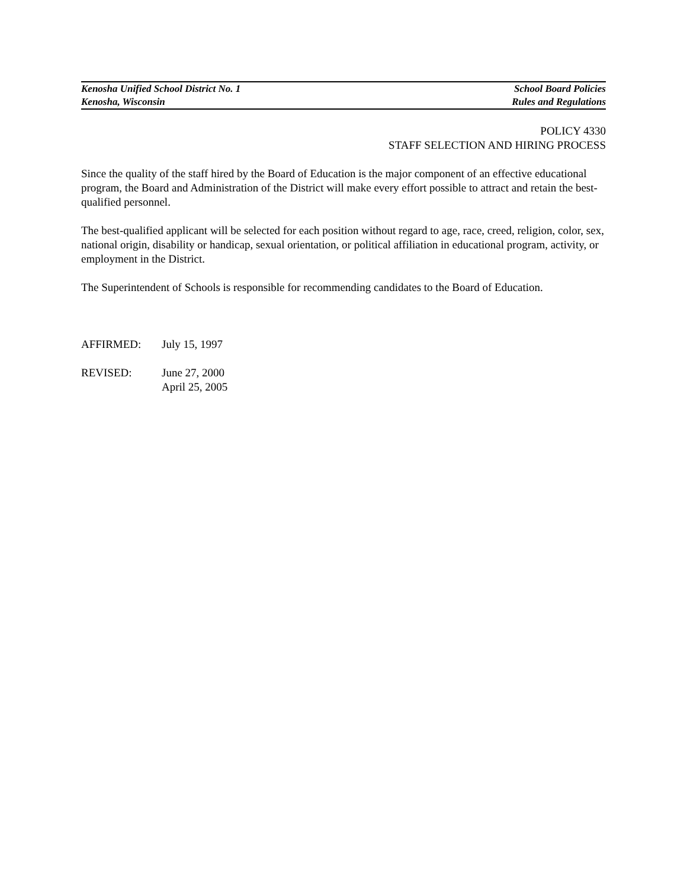Kenosha Unified School District No. 1 School Board Policies
Kenosha, Wisconsin Rules and Regulations
POLICY 4330
STAFF SELECTION AND HIRING PROCESS
Since the quality of the staff hired by the Board of Education is the major component of an effective educational program, the Board and Administration of the District will make every effort possible to attract and retain the best-qualified personnel.
The best-qualified applicant will be selected for each position without regard to age, race, creed, religion, color, sex, national origin, disability or handicap, sexual orientation, or political affiliation in educational program, activity, or employment in the District.
The Superintendent of Schools is responsible for recommending candidates to the Board of Education.
AFFIRMED: July 15, 1997
REVISED: June 27, 2000
April 25, 2005